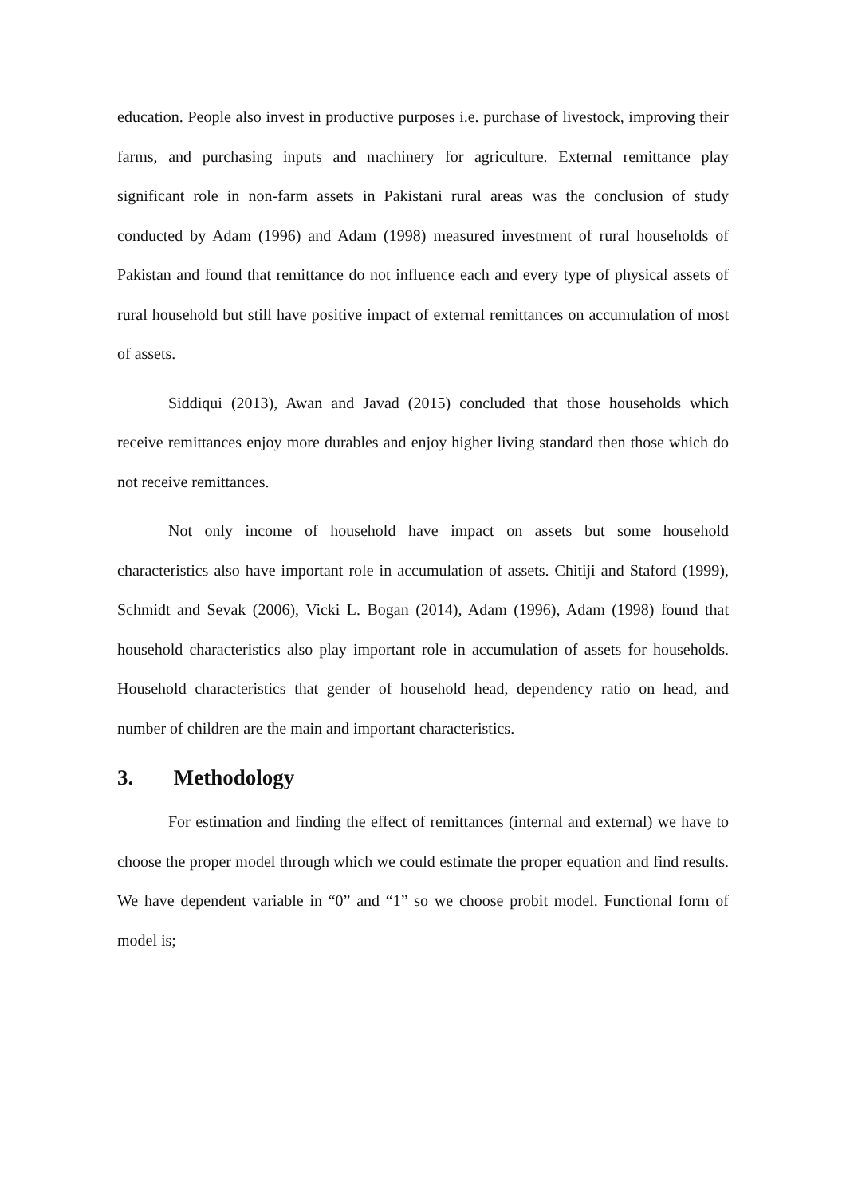education. People also invest in productive purposes i.e. purchase of livestock, improving their farms, and purchasing inputs and machinery for agriculture. External remittance play significant role in non-farm assets in Pakistani rural areas was the conclusion of study conducted by Adam (1996) and Adam (1998) measured investment of rural households of Pakistan and found that remittance do not influence each and every type of physical assets of rural household but still have positive impact of external remittances on accumulation of most of assets.
Siddiqui (2013), Awan and Javad (2015) concluded that those households which receive remittances enjoy more durables and enjoy higher living standard then those which do not receive remittances.
Not only income of household have impact on assets but some household characteristics also have important role in accumulation of assets. Chitiji and Staford (1999), Schmidt and Sevak (2006), Vicki L. Bogan (2014), Adam (1996), Adam (1998) found that household characteristics also play important role in accumulation of assets for households. Household characteristics that gender of household head, dependency ratio on head, and number of children are the main and important characteristics.
3. Methodology
For estimation and finding the effect of remittances (internal and external) we have to choose the proper model through which we could estimate the proper equation and find results. We have dependent variable in “0” and “1” so we choose probit model. Functional form of model is;